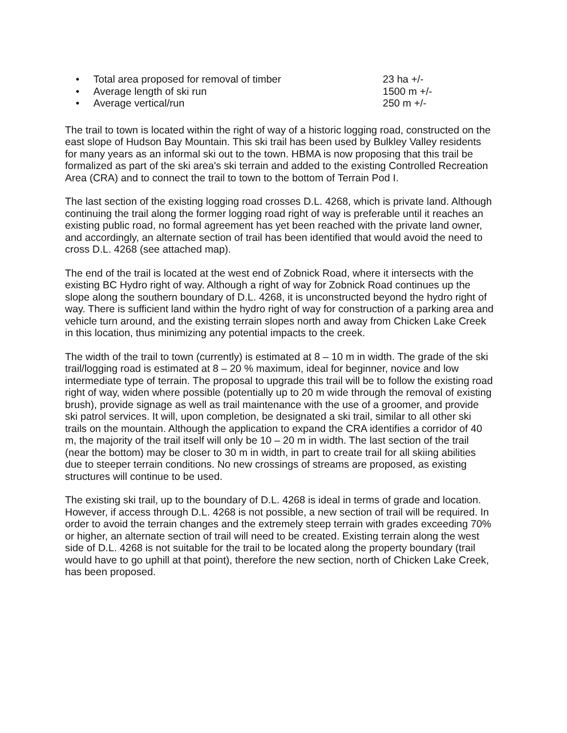• Total area proposed for removal of timber 23 ha +/-
• Average length of ski run 1500 m +/-
• Average vertical/run 250 m +/-
The trail to town is located within the right of way of a historic logging road, constructed on the east slope of Hudson Bay Mountain. This ski trail has been used by Bulkley Valley residents for many years as an informal ski out to the town. HBMA is now proposing that this trail be formalized as part of the ski area's ski terrain and added to the existing Controlled Recreation Area (CRA) and to connect the trail to town to the bottom of Terrain Pod I.
The last section of the existing logging road crosses D.L. 4268, which is private land. Although continuing the trail along the former logging road right of way is preferable until it reaches an existing public road, no formal agreement has yet been reached with the private land owner, and accordingly, an alternate section of trail has been identified that would avoid the need to cross D.L. 4268 (see attached map).
The end of the trail is located at the west end of Zobnick Road, where it intersects with the existing BC Hydro right of way. Although a right of way for Zobnick Road continues up the slope along the southern boundary of D.L. 4268, it is unconstructed beyond the hydro right of way. There is sufficient land within the hydro right of way for construction of a parking area and vehicle turn around, and the existing terrain slopes north and away from Chicken Lake Creek in this location, thus minimizing any potential impacts to the creek.
The width of the trail to town (currently) is estimated at 8 – 10 m in width. The grade of the ski trail/logging road is estimated at 8 – 20 % maximum, ideal for beginner, novice and low intermediate type of terrain. The proposal to upgrade this trail will be to follow the existing road right of way, widen where possible (potentially up to 20 m wide through the removal of existing brush), provide signage as well as trail maintenance with the use of a groomer, and provide ski patrol services. It will, upon completion, be designated a ski trail, similar to all other ski trails on the mountain. Although the application to expand the CRA identifies a corridor of 40 m, the majority of the trail itself will only be 10 – 20 m in width. The last section of the trail (near the bottom) may be closer to 30 m in width, in part to create trail for all skiing abilities due to steeper terrain conditions. No new crossings of streams are proposed, as existing structures will continue to be used.
The existing ski trail, up to the boundary of D.L. 4268 is ideal in terms of grade and location. However, if access through D.L. 4268 is not possible, a new section of trail will be required. In order to avoid the terrain changes and the extremely steep terrain with grades exceeding 70% or higher, an alternate section of trail will need to be created. Existing terrain along the west side of D.L. 4268 is not suitable for the trail to be located along the property boundary (trail would have to go uphill at that point), therefore the new section, north of Chicken Lake Creek, has been proposed.